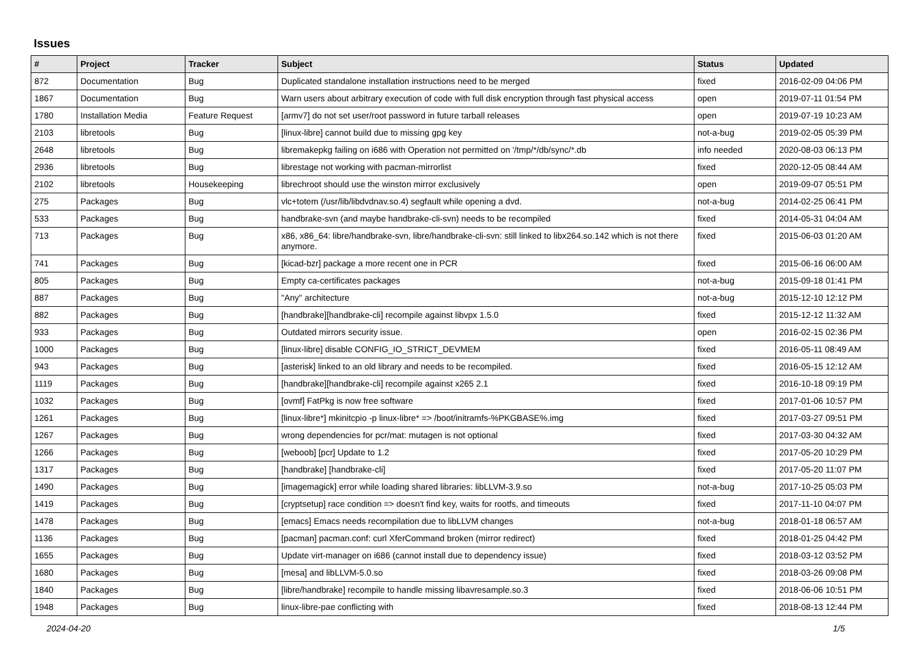Issues
| # | Project | Tracker | Subject | Status | Updated |
| --- | --- | --- | --- | --- | --- |
| 872 | Documentation | Bug | Duplicated standalone installation instructions need to be merged | fixed | 2016-02-09 04:06 PM |
| 1867 | Documentation | Bug | Warn users about arbitrary execution of code with full disk encryption through fast physical access | open | 2019-07-11 01:54 PM |
| 1780 | Installation Media | Feature Request | [armv7] do not set user/root password in future tarball releases | open | 2019-07-19 10:23 AM |
| 2103 | libretools | Bug | [linux-libre] cannot build due to missing gpg key | not-a-bug | 2019-02-05 05:39 PM |
| 2648 | libretools | Bug | libremakepkg failing on i686 with Operation not permitted on '/tmp/*/db/sync/*.db | info needed | 2020-08-03 06:13 PM |
| 2936 | libretools | Bug | librestage not working with pacman-mirrorlist | fixed | 2020-12-05 08:44 AM |
| 2102 | libretools | Housekeeping | librechroot should use the winston mirror exclusively | open | 2019-09-07 05:51 PM |
| 275 | Packages | Bug | vlc+totem (/usr/lib/libdvdnav.so.4) segfault while opening a dvd. | not-a-bug | 2014-02-25 06:41 PM |
| 533 | Packages | Bug | handbrake-svn (and maybe handbrake-cli-svn) needs to be recompiled | fixed | 2014-05-31 04:04 AM |
| 713 | Packages | Bug | x86, x86_64: libre/handbrake-svn, libre/handbrake-cli-svn: still linked to libx264.so.142 which is not there anymore. | fixed | 2015-06-03 01:20 AM |
| 741 | Packages | Bug | [kicad-bzr] package a more recent one in PCR | fixed | 2015-06-16 06:00 AM |
| 805 | Packages | Bug | Empty ca-certificates packages | not-a-bug | 2015-09-18 01:41 PM |
| 887 | Packages | Bug | "Any" architecture | not-a-bug | 2015-12-10 12:12 PM |
| 882 | Packages | Bug | [handbrake][handbrake-cli] recompile against libvpx 1.5.0 | fixed | 2015-12-12 11:32 AM |
| 933 | Packages | Bug | Outdated mirrors security issue. | open | 2016-02-15 02:36 PM |
| 1000 | Packages | Bug | [linux-libre] disable CONFIG_IO_STRICT_DEVMEM | fixed | 2016-05-11 08:49 AM |
| 943 | Packages | Bug | [asterisk] linked to an old library and needs to be recompiled. | fixed | 2016-05-15 12:12 AM |
| 1119 | Packages | Bug | [handbrake][handbrake-cli] recompile against x265 2.1 | fixed | 2016-10-18 09:19 PM |
| 1032 | Packages | Bug | [ovmf] FatPkg is now free software | fixed | 2017-01-06 10:57 PM |
| 1261 | Packages | Bug | [linux-libre*] mkinitcpio -p linux-libre* => /boot/initramfs-%PKGBASE%.img | fixed | 2017-03-27 09:51 PM |
| 1267 | Packages | Bug | wrong dependencies for pcr/mat: mutagen is not optional | fixed | 2017-03-30 04:32 AM |
| 1266 | Packages | Bug | [weboob] [pcr] Update to 1.2 | fixed | 2017-05-20 10:29 PM |
| 1317 | Packages | Bug | [handbrake] [handbrake-cli] | fixed | 2017-05-20 11:07 PM |
| 1490 | Packages | Bug | [imagemagick] error while loading shared libraries: libLLVM-3.9.so | not-a-bug | 2017-10-25 05:03 PM |
| 1419 | Packages | Bug | [cryptsetup] race condition => doesn't find key, waits for rootfs, and timeouts | fixed | 2017-11-10 04:07 PM |
| 1478 | Packages | Bug | [emacs] Emacs needs recompilation due to libLLVM changes | not-a-bug | 2018-01-18 06:57 AM |
| 1136 | Packages | Bug | [pacman] pacman.conf: curl XferCommand broken (mirror redirect) | fixed | 2018-01-25 04:42 PM |
| 1655 | Packages | Bug | Update virt-manager on i686 (cannot install due to dependency issue) | fixed | 2018-03-12 03:52 PM |
| 1680 | Packages | Bug | [mesa] and libLLVM-5.0.so | fixed | 2018-03-26 09:08 PM |
| 1840 | Packages | Bug | [libre/handbrake] recompile to handle missing libavresample.so.3 | fixed | 2018-06-06 10:51 PM |
| 1948 | Packages | Bug | linux-libre-pae conflicting with | fixed | 2018-08-13 12:44 PM |
2024-04-20 1/5